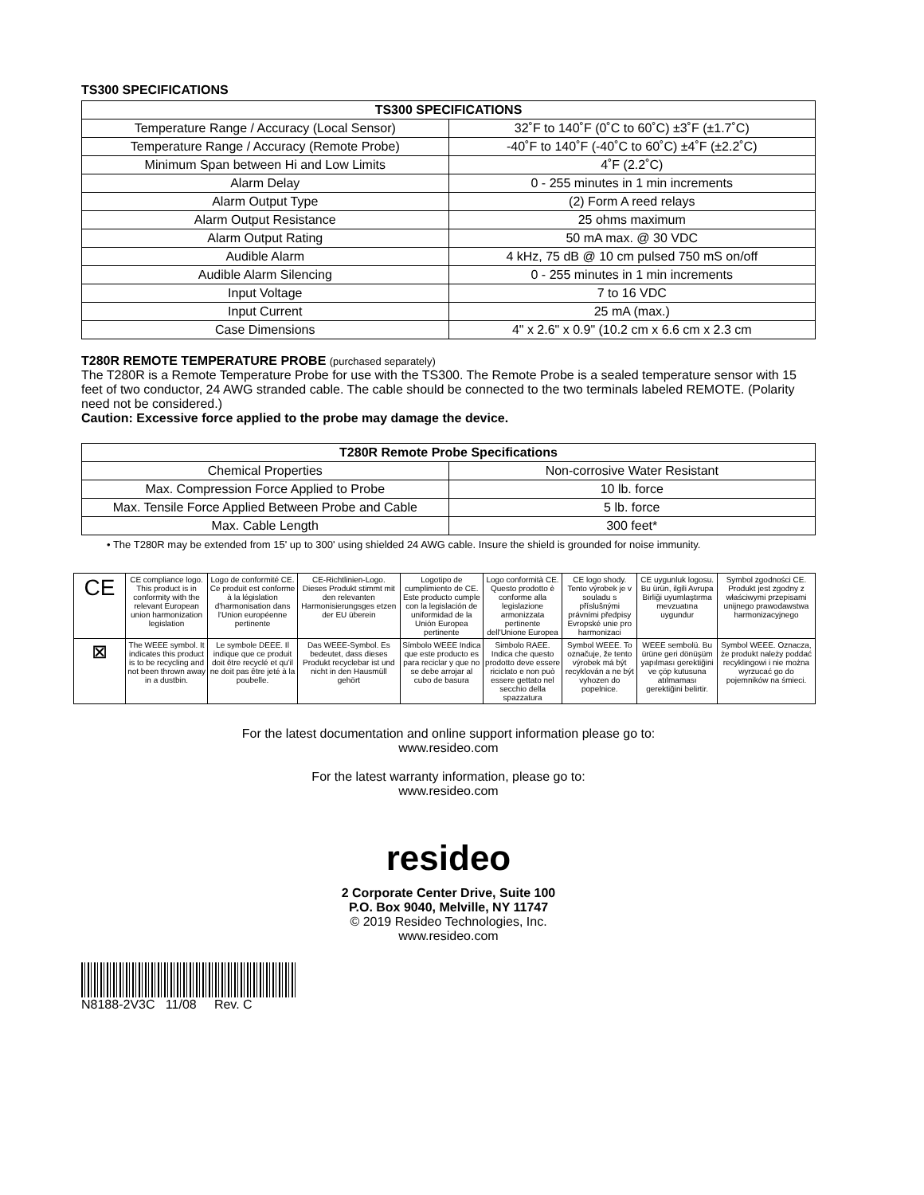TS300 SPECIFICATIONS
| TS300 SPECIFICATIONS | |
| --- | --- |
| Temperature Range / Accuracy (Local Sensor) | 32˚F to 140˚F (0˚C to 60˚C) ±3˚F (±1.7˚C) |
| Temperature Range / Accuracy (Remote Probe) | -40˚F to 140˚F (-40˚C to 60˚C) ±4˚F (±2.2˚C) |
| Minimum Span between Hi and Low Limits | 4˚F (2.2˚C) |
| Alarm Delay | 0 - 255 minutes in 1 min increments |
| Alarm Output Type | (2) Form A reed relays |
| Alarm Output Resistance | 25 ohms maximum |
| Alarm Output Rating | 50 mA max. @ 30 VDC |
| Audible Alarm | 4 kHz, 75 dB @ 10 cm pulsed 750 mS on/off |
| Audible Alarm Silencing | 0 - 255 minutes in 1 min increments |
| Input Voltage | 7 to 16 VDC |
| Input Current | 25 mA (max.) |
| Case Dimensions | 4" x 2.6" x 0.9" (10.2 cm x 6.6 cm x 2.3 cm |
T280R REMOTE TEMPERATURE PROBE (purchased separately)
The T280R is a Remote Temperature Probe for use with the TS300. The Remote Probe is a sealed temperature sensor with 15 feet of two conductor, 24 AWG stranded cable. The cable should be connected to the two terminals labeled REMOTE. (Polarity need not be considered.)
Caution: Excessive force applied to the probe may damage the device.
| T280R Remote Probe Specifications | |
| --- | --- |
| Chemical Properties | Non-corrosive Water Resistant |
| Max. Compression Force Applied to Probe | 10 lb. force |
| Max. Tensile Force Applied Between Probe and Cable | 5 lb. force |
| Max. Cable Length | 300 feet* |
• The T280R may be extended from 15' up to 300' using shielded 24 AWG cable. Insure the shield is grounded for noise immunity.
| CE | CE compliance logo. This product is in conformity with the relevant European union harmonization legislation | Logo de conformité CE. Ce produit est conforme à la législation d'harmonisation dans l'Union européenne pertinente | CE-Richtlinien-Logo. Dieses Produkt stimmt mit den relevanten Harmonisierungsges etzen der EU überein | Logotipo de cumplimiento de CE. Este producto cumple con la legislación de uniformidad de la Unión Europea pertinente | Logo conformità CE. Questo prodotto è conforme alla legislazione armonizzata pertinente dell'Unione Europea | CE logo shody. Tento výrobek je v souladu s příslušnými právními předpisy Evropské unie pro harmonizaci | CE uygunluk logosu. Bu ürün, ilgili Avrupa Birliği uyumlaştırma mevzuatına uygundur | Symbol zgodności CE. Produkt jest zgodny z właściwymi przepisami unijnego prawodawstwa harmonizacyjnego |
| ⊠ | The WEEE symbol. It indicates this product is to be recycling and not been thrown away in a dustbin. | Le symbole DEEE. Il indique que ce produit doit être recyclé et qu'il ne doit pas être jeté à la poubelle. | Das WEEE-Symbol. Es bedeutet, dass dieses Produkt recyclebar ist und nicht in den Hausmüll gehört | Símbolo WEEE Indica que este producto es para reciclar y que no se debe arrojar al cubo de basura | Simbolo RAEE. Indica che questo prodotto deve essere riciclato e non può essere gettato nel secchio della spazzatura | Symbol WEEE. To označuje, že tento výrobek má být recyklován a ne být vyhozen do popelnice. | WEEE sembolü. Bu ürüne geri dönüşüm yapılması gerektiğini ve çöp kutusuna atılmaması gerektiğini belirtir. | Symbol WEEE. Oznacza, że produkt należy poddać recyklingowi i nie można wyrzucać go do pojemników na śmieci. |
For the latest documentation and online support information please go to:
www.resideo.com
For the latest warranty information, please go to:
www.resideo.com
resideo
2 Corporate Center Drive, Suite 100
P.O. Box 9040, Melville, NY 11747
© 2019 Resideo Technologies, Inc.
www.resideo.com
N8188-2V3C 11/08 Rev. C